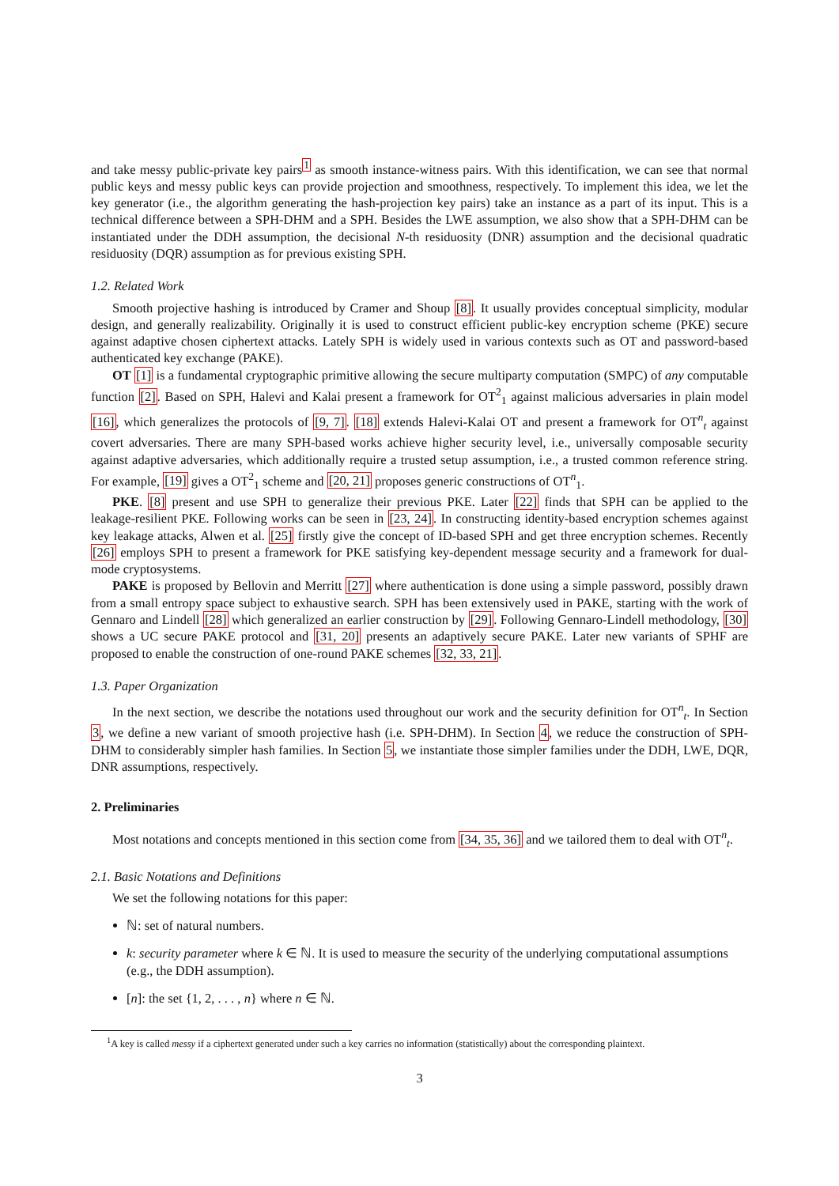and take messy public-private key pairs<sup>1</sup> as smooth instance-witness pairs. With this identification, we can see that normal public keys and messy public keys can provide projection and smoothness, respectively. To implement this idea, we let the key generator (i.e., the algorithm generating the hash-projection key pairs) take an instance as a part of its input. This is a technical difference between a SPH-DHM and a SPH. Besides the LWE assumption, we also show that a SPH-DHM can be instantiated under the DDH assumption, the decisional N-th residuosity (DNR) assumption and the decisional quadratic residuosity (DQR) assumption as for previous existing SPH.
1.2. Related Work
Smooth projective hashing is introduced by Cramer and Shoup [8]. It usually provides conceptual simplicity, modular design, and generally realizability. Originally it is used to construct efficient public-key encryption scheme (PKE) secure against adaptive chosen ciphertext attacks. Lately SPH is widely used in various contexts such as OT and password-based authenticated key exchange (PAKE).
OT [1] is a fundamental cryptographic primitive allowing the secure multiparty computation (SMPC) of any computable function [2]. Based on SPH, Halevi and Kalai present a framework for OT<sup>2</sup><sub>1</sub> against malicious adversaries in plain model [16], which generalizes the protocols of [9, 7]. [18] extends Halevi-Kalai OT and present a framework for OT<sup>n</sup><sub>t</sub> against covert adversaries. There are many SPH-based works achieve higher security level, i.e., universally composable security against adaptive adversaries, which additionally require a trusted setup assumption, i.e., a trusted common reference string. For example, [19] gives a OT<sup>2</sup><sub>1</sub> scheme and [20, 21] proposes generic constructions of OT<sup>n</sup><sub>1</sub>.
PKE. [8] present and use SPH to generalize their previous PKE. Later [22] finds that SPH can be applied to the leakage-resilient PKE. Following works can be seen in [23, 24]. In constructing identity-based encryption schemes against key leakage attacks, Alwen et al. [25] firstly give the concept of ID-based SPH and get three encryption schemes. Recently [26] employs SPH to present a framework for PKE satisfying key-dependent message security and a framework for dual-mode cryptosystems.
PAKE is proposed by Bellovin and Merritt [27] where authentication is done using a simple password, possibly drawn from a small entropy space subject to exhaustive search. SPH has been extensively used in PAKE, starting with the work of Gennaro and Lindell [28] which generalized an earlier construction by [29]. Following Gennaro-Lindell methodology, [30] shows a UC secure PAKE protocol and [31, 20] presents an adaptively secure PAKE. Later new variants of SPHF are proposed to enable the construction of one-round PAKE schemes [32, 33, 21].
1.3. Paper Organization
In the next section, we describe the notations used throughout our work and the security definition for OT<sup>n</sup><sub>t</sub>. In Section 3, we define a new variant of smooth projective hash (i.e. SPH-DHM). In Section 4, we reduce the construction of SPH-DHM to considerably simpler hash families. In Section 5, we instantiate those simpler families under the DDH, LWE, DQR, DNR assumptions, respectively.
2. Preliminaries
Most notations and concepts mentioned in this section come from [34, 35, 36] and we tailored them to deal with OT<sup>n</sup><sub>t</sub>.
2.1. Basic Notations and Definitions
We set the following notations for this paper:
ℕ: set of natural numbers.
k: security parameter where k ∈ ℕ. It is used to measure the security of the underlying computational assumptions (e.g., the DDH assumption).
[n]: the set {1, 2, . . . , n} where n ∈ ℕ.
<sup>1</sup> A key is called messy if a ciphertext generated under such a key carries no information (statistically) about the corresponding plaintext.
3